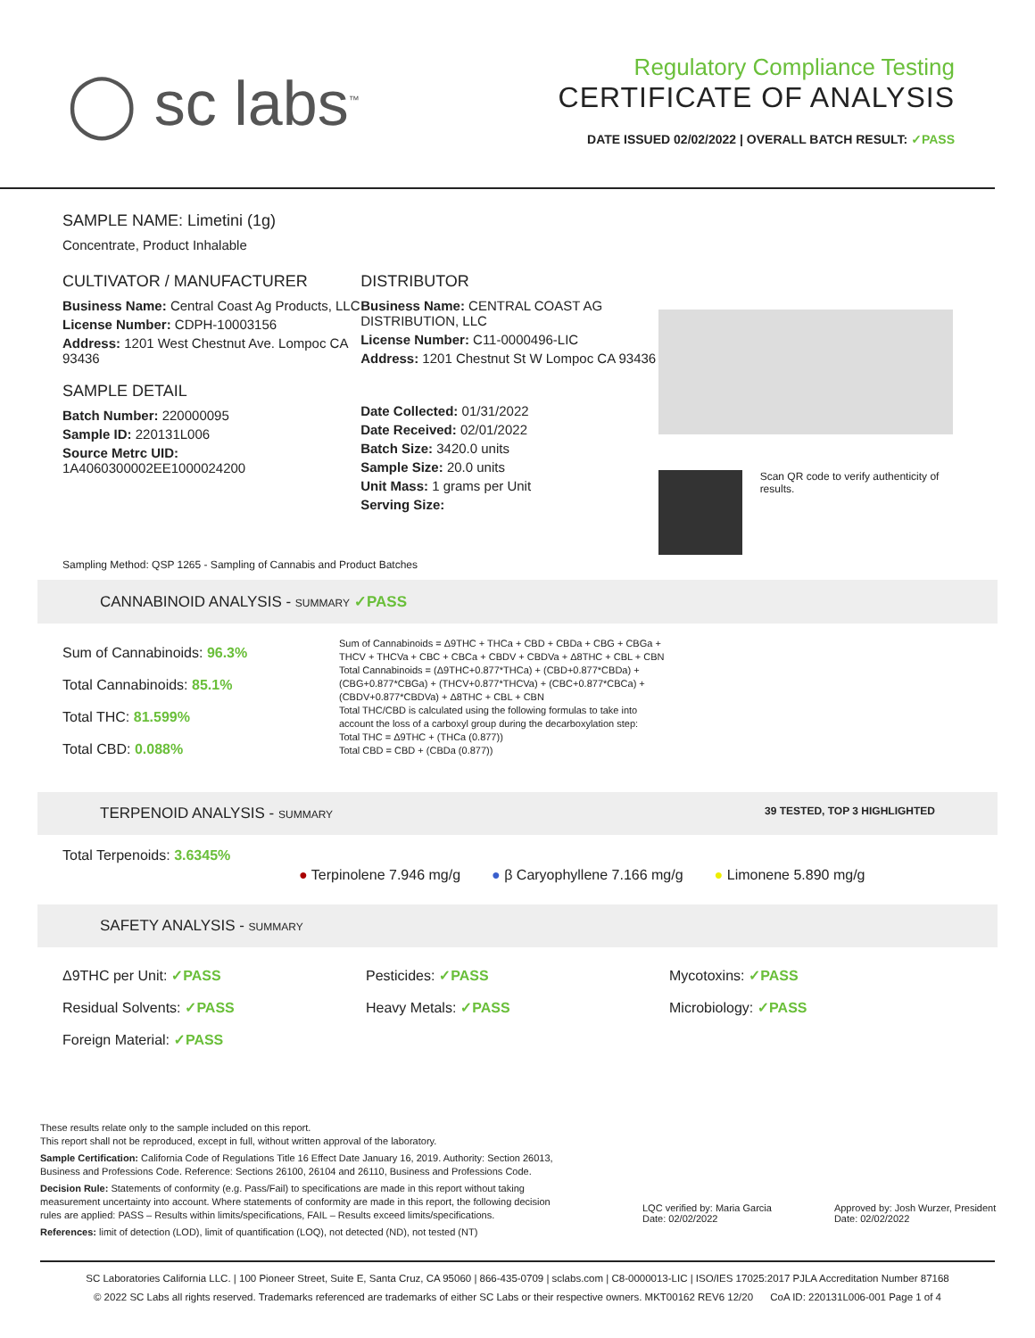◯ sc labs<sup>™</sup>
Regulatory Compliance Testing
CERTIFICATE OF ANALYSIS
DATE ISSUED 02/02/2022 | OVERALL BATCH RESULT: ✓PASS
SAMPLE NAME: Limetini (1g)
Concentrate, Product Inhalable
CULTIVATOR / MANUFACTURER
Business Name: Central Coast Ag Products, LLC
License Number: CDPH-10003156
Address: 1201 West Chestnut Ave. Lompoc CA 93436
SAMPLE DETAIL
Batch Number: 220000095
Sample ID: 220131L006
Source Metrc UID:
1A4060300002EE1000024200
DISTRIBUTOR
Business Name: CENTRAL COAST AG DISTRIBUTION, LLC
License Number: C11-0000496-LIC
Address: 1201 Chestnut St W Lompoc CA 93436
Date Collected: 01/31/2022
Date Received: 02/01/2022
Batch Size: 3420.0 units
Sample Size: 20.0 units
Unit Mass: 1 grams per Unit
Serving Size:
Scan QR code to verify authenticity of results.
Sampling Method: QSP 1265 - Sampling of Cannabis and Product Batches
CANNABINOID ANALYSIS - SUMMARY ✓PASS
Sum of Cannabinoids: 96.3%
Total Cannabinoids: 85.1%
Total THC: 81.599%
Total CBD: 0.088%
Sum of Cannabinoids = Δ9THC + THCa + CBD + CBDa + CBG + CBGa + THCV + THCVa + CBC + CBCa + CBDV + CBDVa + Δ8THC + CBL + CBN
Total Cannabinoids = (Δ9THC+0.877*THCa) + (CBD+0.877*CBDa) + (CBG+0.877*CBGa) + (THCV+0.877*THCVa) + (CBC+0.877*CBCa) + (CBDV+0.877*CBDVa) + Δ8THC + CBL + CBN
Total THC/CBD is calculated using the following formulas to take into account the loss of a carboxyl group during the decarboxylation step:
Total THC = Δ9THC + (THCa (0.877))
Total CBD = CBD + (CBDa (0.877))
TERPENOID ANALYSIS - SUMMARY 39 TESTED, TOP 3 HIGHLIGHTED
Total Terpenoids: 3.6345%
● Terpinolene 7.946 mg/g ● β Caryophyllene 7.166 mg/g ● Limonene 5.890 mg/g
SAFETY ANALYSIS - SUMMARY
Δ9THC per Unit: ✓PASS
Residual Solvents: ✓PASS
Foreign Material: ✓PASS
Pesticides: ✓PASS
Heavy Metals: ✓PASS
Mycotoxins: ✓PASS
Microbiology: ✓PASS
These results relate only to the sample included on this report.
This report shall not be reproduced, except in full, without written approval of the laboratory.
Sample Certification: California Code of Regulations Title 16 Effect Date January 16, 2019. Authority: Section 26013, Business and Professions Code. Reference: Sections 26100, 26104 and 26110, Business and Professions Code.
Decision Rule: Statements of conformity (e.g. Pass/Fail) to specifications are made in this report without taking measurement uncertainty into account. Where statements of conformity are made in this report, the following decision rules are applied: PASS – Results within limits/specifications, FAIL – Results exceed limits/specifications.
References: limit of detection (LOD), limit of quantification (LOQ), not detected (ND), not tested (NT)
LQC verified by: Maria Garcia
Date: 02/02/2022
Approved by: Josh Wurzer, President
Date: 02/02/2022
SC Laboratories California LLC. | 100 Pioneer Street, Suite E, Santa Cruz, CA 95060 | 866-435-0709 | sclabs.com | C8-0000013-LIC | ISO/IES 17025:2017 PJLA Accreditation Number 87168
© 2022 SC Labs all rights reserved. Trademarks referenced are trademarks of either SC Labs or their respective owners. MKT00162 REV6 12/20 CoA ID: 220131L006-001 Page 1 of 4